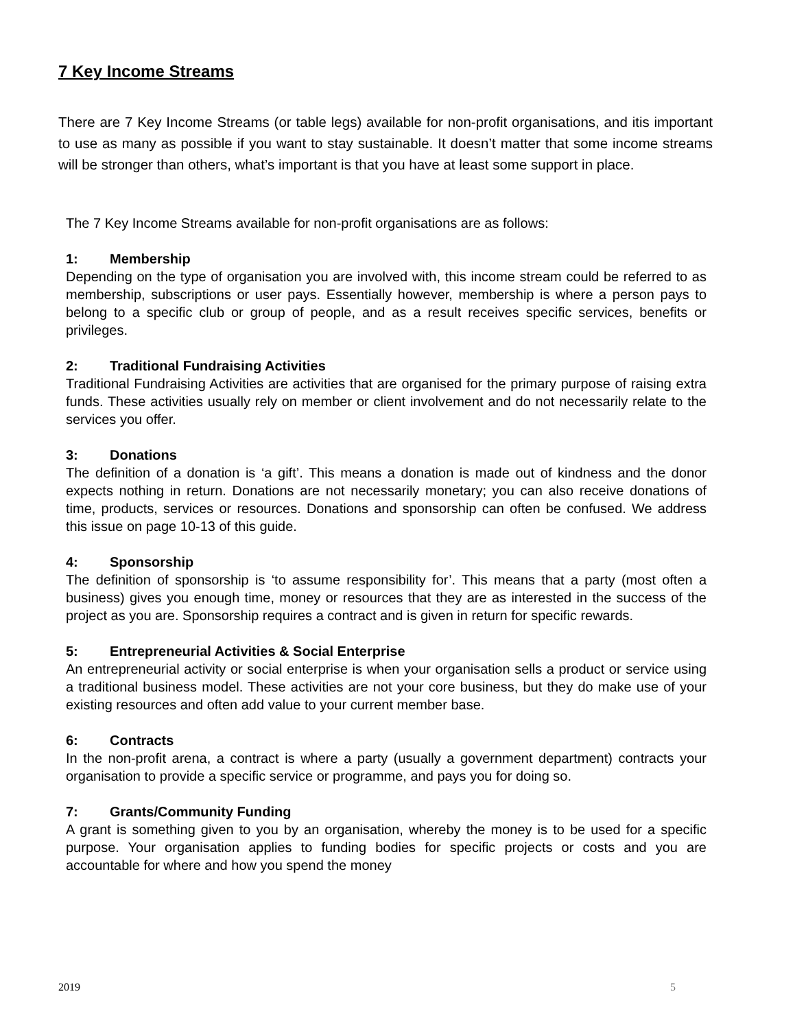7 Key Income Streams
There are 7 Key Income Streams (or table legs) available for non-profit organisations, and itis important to use as many as possible if you want to stay sustainable. It doesn’t matter that some income streams will be stronger than others, what’s important is that you have at least some support in place.
The 7 Key Income Streams available for non-profit organisations are as follows:
1: Membership
Depending on the type of organisation you are involved with, this income stream could be referred to as membership, subscriptions or user pays. Essentially however, membership is where a person pays to belong to a specific club or group of people, and as a result receives specific services, benefits or privileges.
2: Traditional Fundraising Activities
Traditional Fundraising Activities are activities that are organised for the primary purpose of raising extra funds. These activities usually rely on member or client involvement and do not necessarily relate to the services you offer.
3: Donations
The definition of a donation is ‘a gift’. This means a donation is made out of kindness and the donor expects nothing in return. Donations are not necessarily monetary; you can also receive donations of time, products, services or resources. Donations and sponsorship can often be confused. We address this issue on page 10-13 of this guide.
4: Sponsorship
The definition of sponsorship is ‘to assume responsibility for’. This means that a party (most often a business) gives you enough time, money or resources that they are as interested in the success of the project as you are. Sponsorship requires a contract and is given in return for specific rewards.
5: Entrepreneurial Activities & Social Enterprise
An entrepreneurial activity or social enterprise is when your organisation sells a product or service using a traditional business model. These activities are not your core business, but they do make use of your existing resources and often add value to your current member base.
6: Contracts
In the non-profit arena, a contract is where a party (usually a government department) contracts your organisation to provide a specific service or programme, and pays you for doing so.
7: Grants/Community Funding
A grant is something given to you by an organisation, whereby the money is to be used for a specific purpose. Your organisation applies to funding bodies for specific projects or costs and you are accountable for where and how you spend the money
2019 5